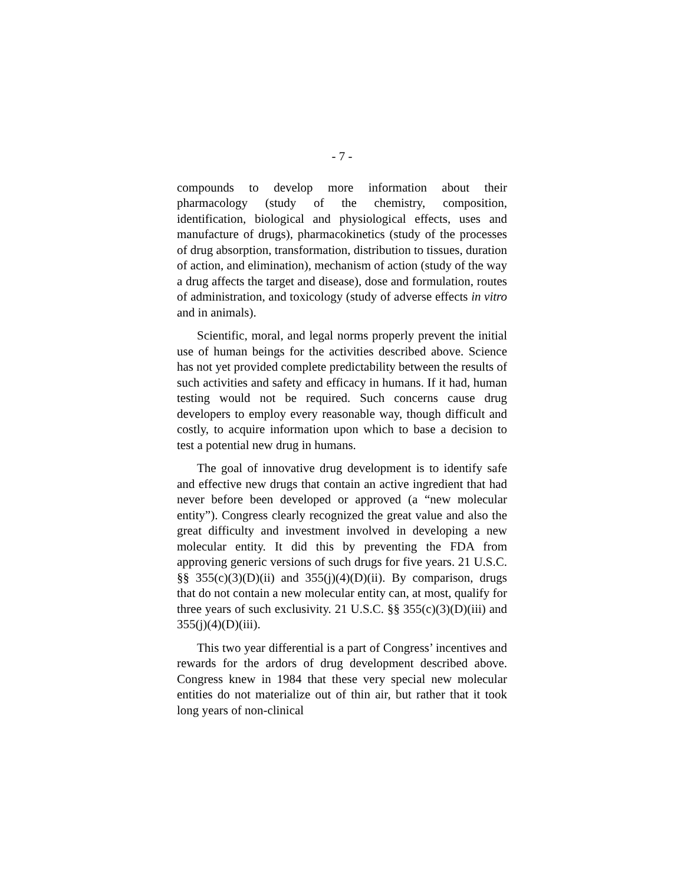- 7 -
compounds to develop more information about their pharmacology (study of the chemistry, composition, identification, biological and physiological effects, uses and manufacture of drugs), pharmacokinetics (study of the processes of drug absorption, transformation, distribution to tissues, duration of action, and elimination), mechanism of action (study of the way a drug affects the target and disease), dose and formulation, routes of administration, and toxicology (study of adverse effects in vitro and in animals).
Scientific, moral, and legal norms properly prevent the initial use of human beings for the activities described above. Science has not yet provided complete predictability between the results of such activities and safety and efficacy in humans. If it had, human testing would not be required. Such concerns cause drug developers to employ every reasonable way, though difficult and costly, to acquire information upon which to base a decision to test a potential new drug in humans.
The goal of innovative drug development is to identify safe and effective new drugs that contain an active ingredient that had never before been developed or approved (a “new molecular entity”). Congress clearly recognized the great value and also the great difficulty and investment involved in developing a new molecular entity. It did this by preventing the FDA from approving generic versions of such drugs for five years. 21 U.S.C. §§ 355(c)(3)(D)(ii) and 355(j)(4)(D)(ii). By comparison, drugs that do not contain a new molecular entity can, at most, qualify for three years of such exclusivity. 21 U.S.C. §§ 355(c)(3)(D)(iii) and 355(j)(4)(D)(iii).
This two year differential is a part of Congress’ incentives and rewards for the ardors of drug development described above. Congress knew in 1984 that these very special new molecular entities do not materialize out of thin air, but rather that it took long years of non-clinical